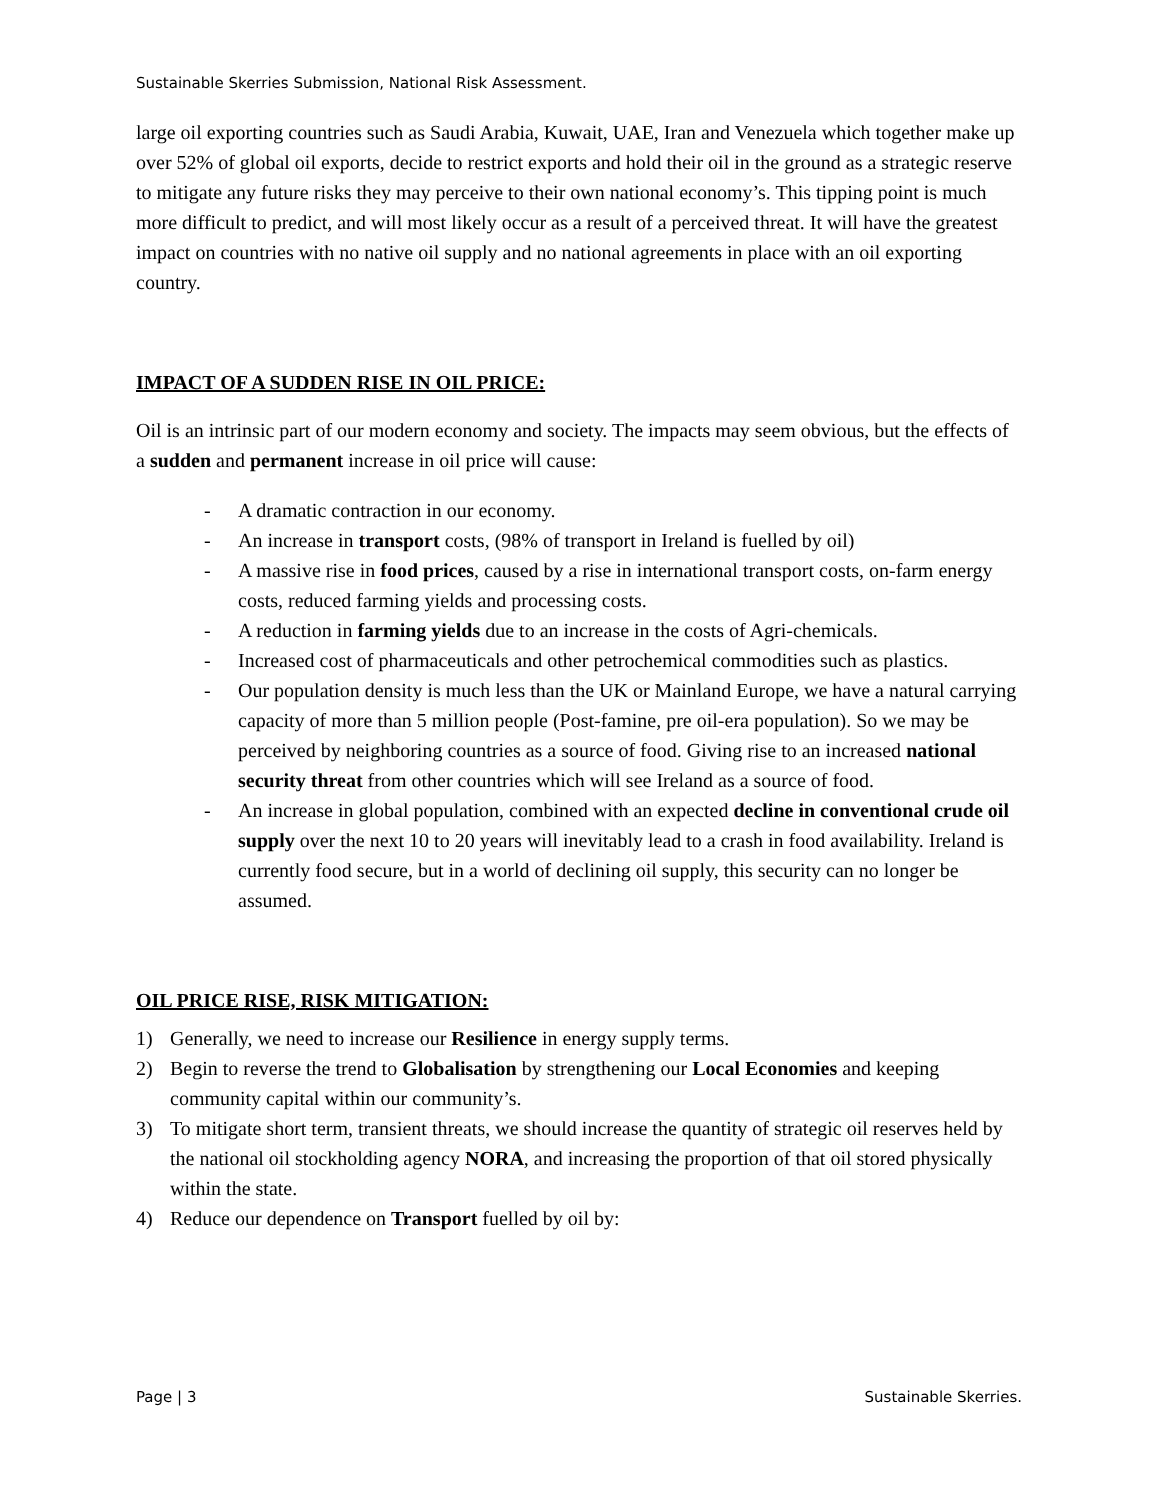Sustainable Skerries Submission, National Risk Assessment.
large oil exporting countries such as Saudi Arabia, Kuwait, UAE, Iran and Venezuela which together make up over 52% of global oil exports, decide to restrict exports and hold their oil in the ground as a strategic reserve to mitigate any future risks they may perceive to their own national economy’s. This tipping point is much more difficult to predict, and will most likely occur as a result of a perceived threat. It will have the greatest impact on countries with no native oil supply and no national agreements in place with an oil exporting country.
IMPACT OF A SUDDEN RISE IN OIL PRICE:
Oil is an intrinsic part of our modern economy and society. The impacts may seem obvious, but the effects of a sudden and permanent increase in oil price will cause:
- A dramatic contraction in our economy.
- An increase in transport costs, (98% of transport in Ireland is fuelled by oil)
- A massive rise in food prices, caused by a rise in international transport costs, on-farm energy costs, reduced farming yields and processing costs.
- A reduction in farming yields due to an increase in the costs of Agri-chemicals.
- Increased cost of pharmaceuticals and other petrochemical commodities such as plastics.
- Our population density is much less than the UK or Mainland Europe, we have a natural carrying capacity of more than 5 million people (Post-famine, pre oil-era population). So we may be perceived by neighboring countries as a source of food. Giving rise to an increased national security threat from other countries which will see Ireland as a source of food.
- An increase in global population, combined with an expected decline in conventional crude oil supply over the next 10 to 20 years will inevitably lead to a crash in food availability. Ireland is currently food secure, but in a world of declining oil supply, this security can no longer be assumed.
OIL PRICE RISE, RISK MITIGATION:
1) Generally, we need to increase our Resilience in energy supply terms.
2) Begin to reverse the trend to Globalisation by strengthening our Local Economies and keeping community capital within our community’s.
3) To mitigate short term, transient threats, we should increase the quantity of strategic oil reserves held by the national oil stockholding agency NORA, and increasing the proportion of that oil stored physically within the state.
4) Reduce our dependence on Transport fuelled by oil by:
Page | 3 Sustainable Skerries.